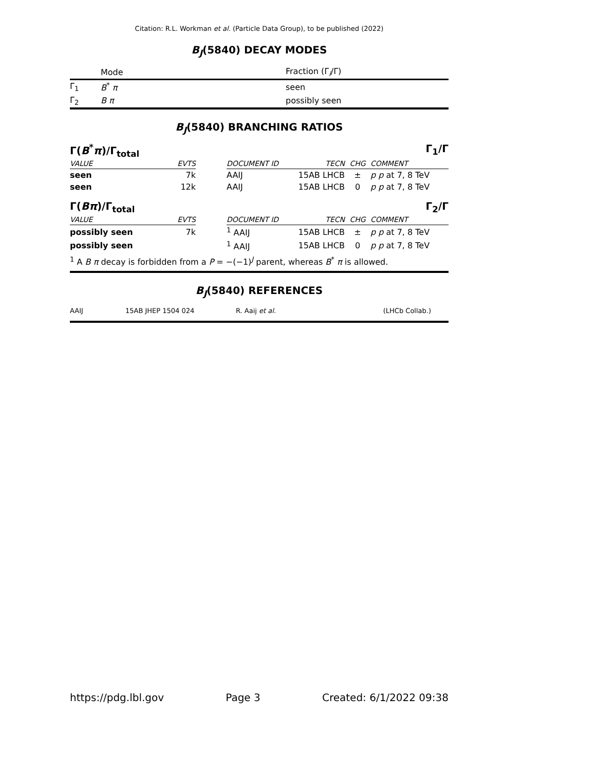Citation: R.L. Workman et al. (Particle Data Group), to be published (2022)
B<sub>J</sub>(5840) DECAY MODES
| | Mode | Fraction (Γ<sub>i</sub>/Γ) |
| Γ<sub>1</sub> | B<sup>*</sup> π | seen |
| Γ<sub>2</sub> | B π | possibly seen |
B<sub>J</sub>(5840) BRANCHING RATIOS
Γ(B<sup>*</sup>π)/Γ<sub>total</sub> Γ<sub>1</sub>/Γ
| VALUE | EVTS | | DOCUMENT ID | TECN | CHG | COMMENT |
| seen | 7k | | AAIJ | 15AB LHCB | ± | p p at 7, 8 TeV |
| seen | 12k | | AAIJ | 15AB LHCB | 0 | p p at 7, 8 TeV |
Γ(Bπ)/Γ<sub>total</sub> Γ<sub>2</sub>/Γ
| VALUE | EVTS | | DOCUMENT ID | TECN | CHG | COMMENT |
| possibly seen | 7k | | <sup>1</sup> AAIJ | 15AB LHCB | ± | p p at 7, 8 TeV |
| possibly seen | | | <sup>1</sup> AAIJ | 15AB LHCB | 0 | p p at 7, 8 TeV |
| <sup>1</sup> A B π decay is forbidden from a P = −(−1)<sup>J</sup> parent, whereas B<sup>*</sup> π is allowed. | | | | | | |
B<sub>J</sub>(5840) REFERENCES
| AAIJ | 15AB JHEP 1504 024 | R. Aaij et al. | (LHCb Collab.) |
https://pdg.lbl.gov Page 3 Created: 6/1/2022 09:38